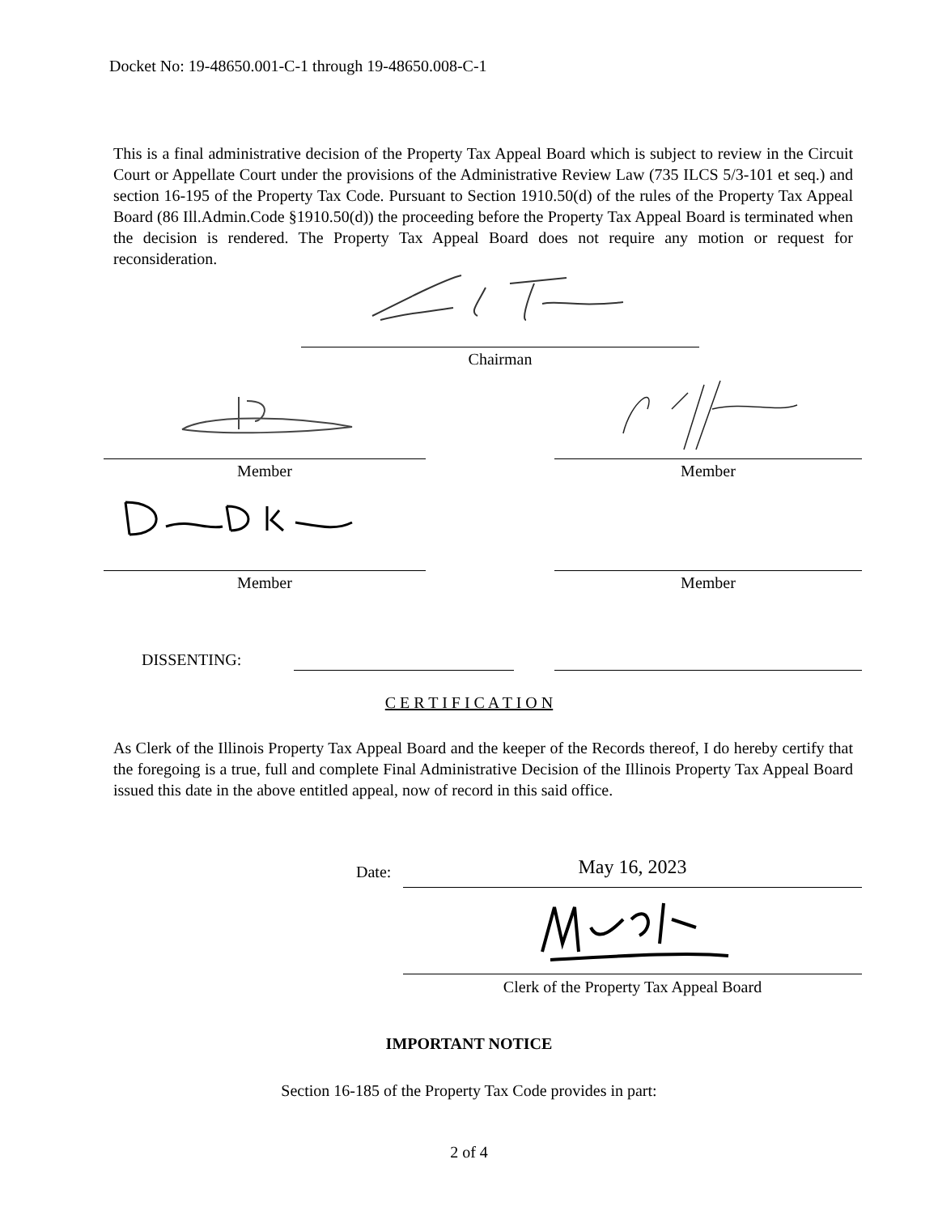Docket No: 19-48650.001-C-1 through 19-48650.008-C-1
This is a final administrative decision of the Property Tax Appeal Board which is subject to review in the Circuit Court or Appellate Court under the provisions of the Administrative Review Law (735 ILCS 5/3-101 et seq.) and section 16-195 of the Property Tax Code. Pursuant to Section 1910.50(d) of the rules of the Property Tax Appeal Board (86 Ill.Admin.Code §1910.50(d)) the proceeding before the Property Tax Appeal Board is terminated when the decision is rendered. The Property Tax Appeal Board does not require any motion or request for reconsideration.
Chairman
Member Member
Member Member
DISSENTING:
C E R T I F I C A T I O N
As Clerk of the Illinois Property Tax Appeal Board and the keeper of the Records thereof, I do hereby certify that the foregoing is a true, full and complete Final Administrative Decision of the Illinois Property Tax Appeal Board issued this date in the above entitled appeal, now of record in this said office.
Date: May 16, 2023
Clerk of the Property Tax Appeal Board
IMPORTANT NOTICE
Section 16-185 of the Property Tax Code provides in part:
2 of 4